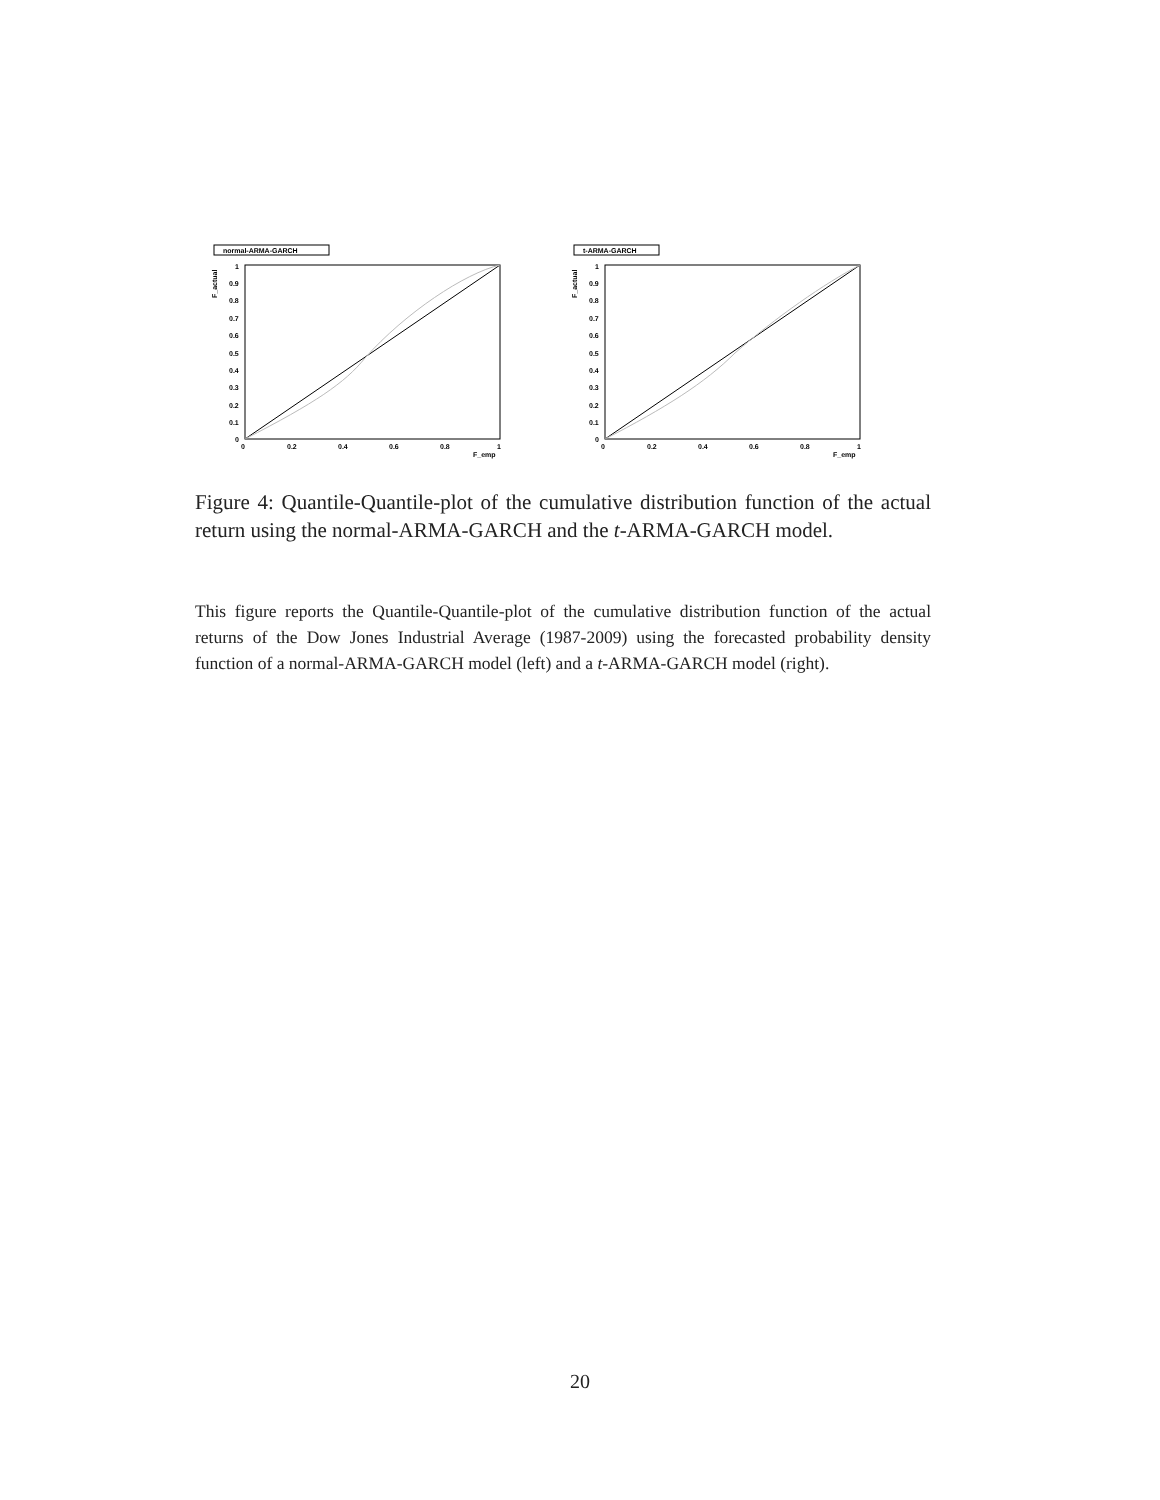normal-ARMA-GARCH
F_actual
1
0.9
0.8
0.7
0.6
0.5
0.4
0.3
0.2
0.1
0
0
0.2
0.4
0.6
0.8
1
F_emp
t-ARMA-GARCH
F_actual
1
0.9
0.8
0.7
0.6
0.5
0.4
0.3
0.2
0.1
0
0
0.2
0.4
0.6
0.8
1
F_emp
Figure 4: Quantile-Quantile-plot of the cumulative distribution function of the actual return using the normal-ARMA-GARCH and the t-ARMA-GARCH model.
This figure reports the Quantile-Quantile-plot of the cumulative distribution function of the actual returns of the Dow Jones Industrial Average (1987-2009) using the forecasted probability density function of a normal-ARMA-GARCH model (left) and a t-ARMA-GARCH model (right).
20